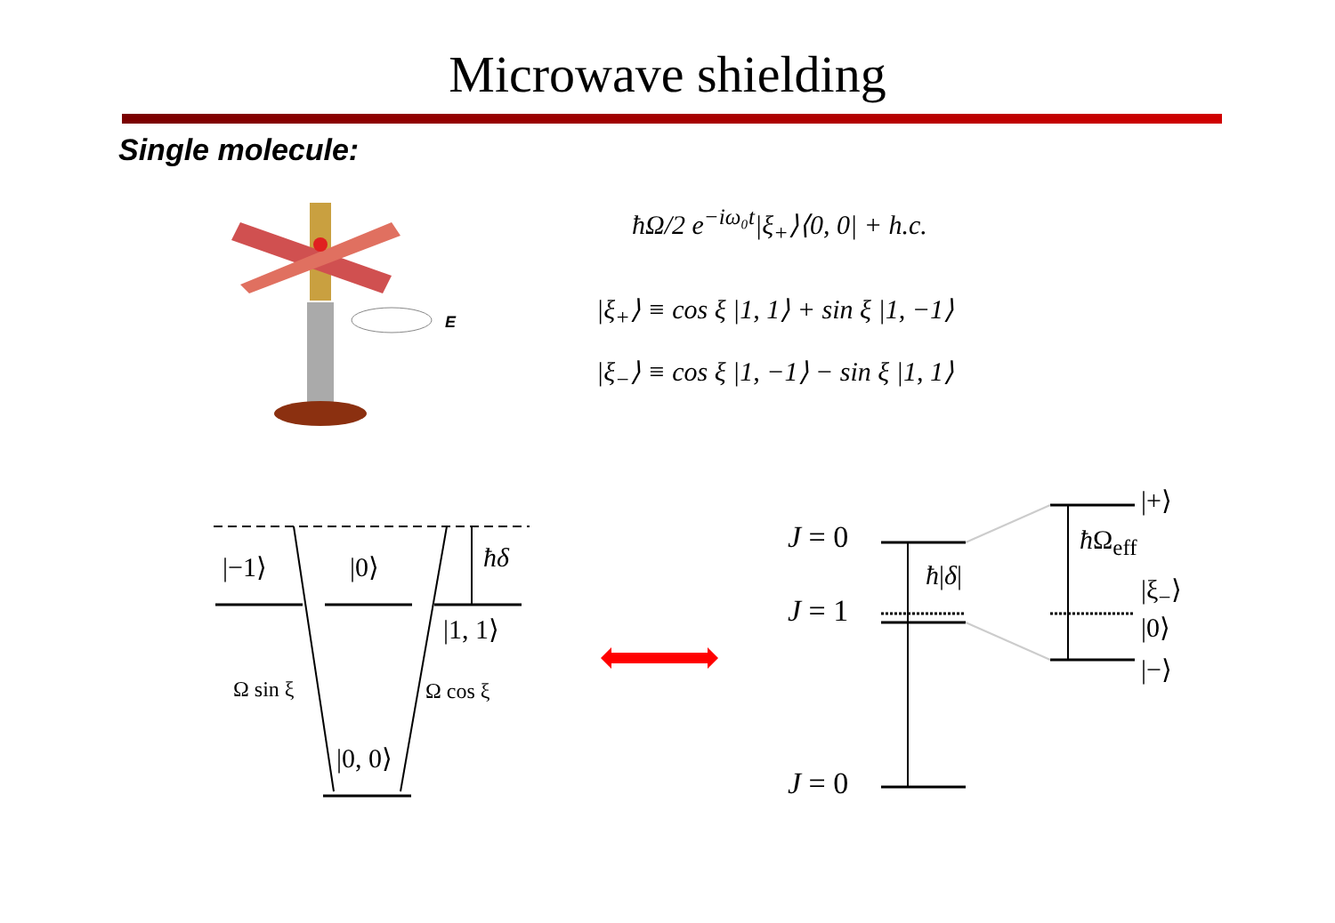Microwave shielding
Single molecule:
ħΩ/2 e<sup>−iω₀t</sup>|ξ<sub>+</sub>⟩⟨0, 0| + h.c.
|ξ<sub>+</sub>⟩ ≡ cos ξ |1, 1⟩ + sin ξ |1, −1⟩
|ξ<sub>−</sub>⟩ ≡ cos ξ |1, −1⟩ − sin ξ |1, 1⟩
E
|−1⟩ |0⟩ ħδ
|1, 1⟩
Ω sin ξ Ω cos ξ
|0, 0⟩
J = 0
J = 1
J = 0
ħ|δ|
ħ Ω<sub>eff</sub>
|+⟩
|ξ<sub>−</sub>⟩
|0⟩
|−⟩